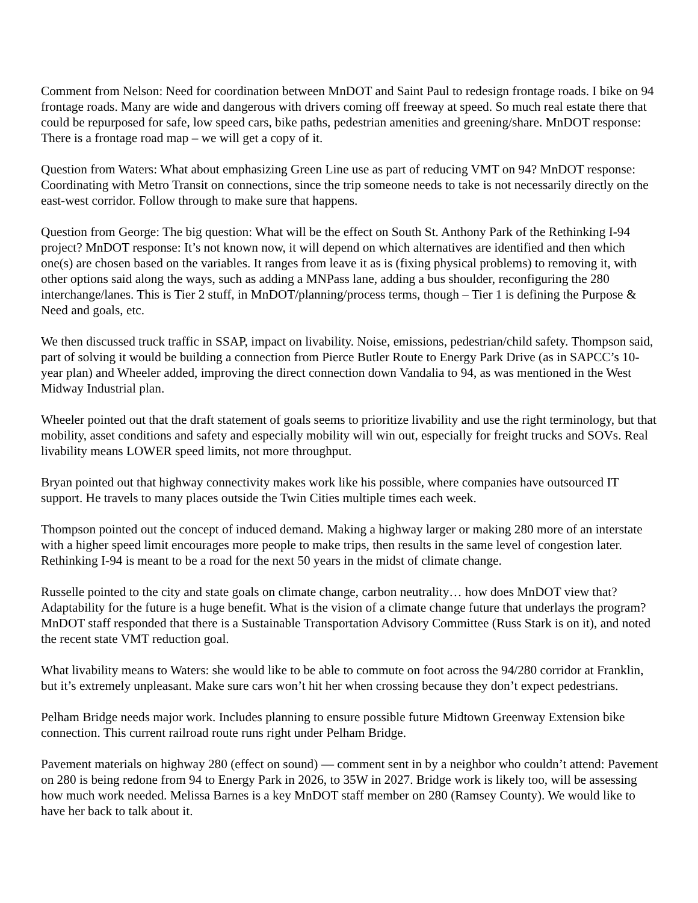Comment from Nelson: Need for coordination between MnDOT and Saint Paul to redesign frontage roads. I bike on 94 frontage roads. Many are wide and dangerous with drivers coming off freeway at speed. So much real estate there that could be repurposed for safe, low speed cars, bike paths, pedestrian amenities and greening/share. MnDOT response: There is a frontage road map – we will get a copy of it.
Question from Waters: What about emphasizing Green Line use as part of reducing VMT on 94? MnDOT response: Coordinating with Metro Transit on connections, since the trip someone needs to take is not necessarily directly on the east-west corridor. Follow through to make sure that happens.
Question from George: The big question: What will be the effect on South St. Anthony Park of the Rethinking I-94 project? MnDOT response: It’s not known now, it will depend on which alternatives are identified and then which one(s) are chosen based on the variables. It ranges from leave it as is (fixing physical problems) to removing it, with other options said along the ways, such as adding a MNPass lane, adding a bus shoulder, reconfiguring the 280 interchange/lanes. This is Tier 2 stuff, in MnDOT/planning/process terms, though – Tier 1 is defining the Purpose & Need and goals, etc.
We then discussed truck traffic in SSAP, impact on livability. Noise, emissions, pedestrian/child safety. Thompson said, part of solving it would be building a connection from Pierce Butler Route to Energy Park Drive (as in SAPCC’s 10-year plan) and Wheeler added, improving the direct connection down Vandalia to 94, as was mentioned in the West Midway Industrial plan.
Wheeler pointed out that the draft statement of goals seems to prioritize livability and use the right terminology, but that mobility, asset conditions and safety and especially mobility will win out, especially for freight trucks and SOVs. Real livability means LOWER speed limits, not more throughput.
Bryan pointed out that highway connectivity makes work like his possible, where companies have outsourced IT support. He travels to many places outside the Twin Cities multiple times each week.
Thompson pointed out the concept of induced demand. Making a highway larger or making 280 more of an interstate with a higher speed limit encourages more people to make trips, then results in the same level of congestion later. Rethinking I-94 is meant to be a road for the next 50 years in the midst of climate change.
Russelle pointed to the city and state goals on climate change, carbon neutrality… how does MnDOT view that? Adaptability for the future is a huge benefit. What is the vision of a climate change future that underlays the program? MnDOT staff responded that there is a Sustainable Transportation Advisory Committee (Russ Stark is on it), and noted the recent state VMT reduction goal.
What livability means to Waters: she would like to be able to commute on foot across the 94/280 corridor at Franklin, but it’s extremely unpleasant. Make sure cars won’t hit her when crossing because they don’t expect pedestrians.
Pelham Bridge needs major work. Includes planning to ensure possible future Midtown Greenway Extension bike connection. This current railroad route runs right under Pelham Bridge.
Pavement materials on highway 280 (effect on sound) — comment sent in by a neighbor who couldn’t attend: Pavement on 280 is being redone from 94 to Energy Park in 2026, to 35W in 2027. Bridge work is likely too, will be assessing how much work needed. Melissa Barnes is a key MnDOT staff member on 280 (Ramsey County). We would like to have her back to talk about it.